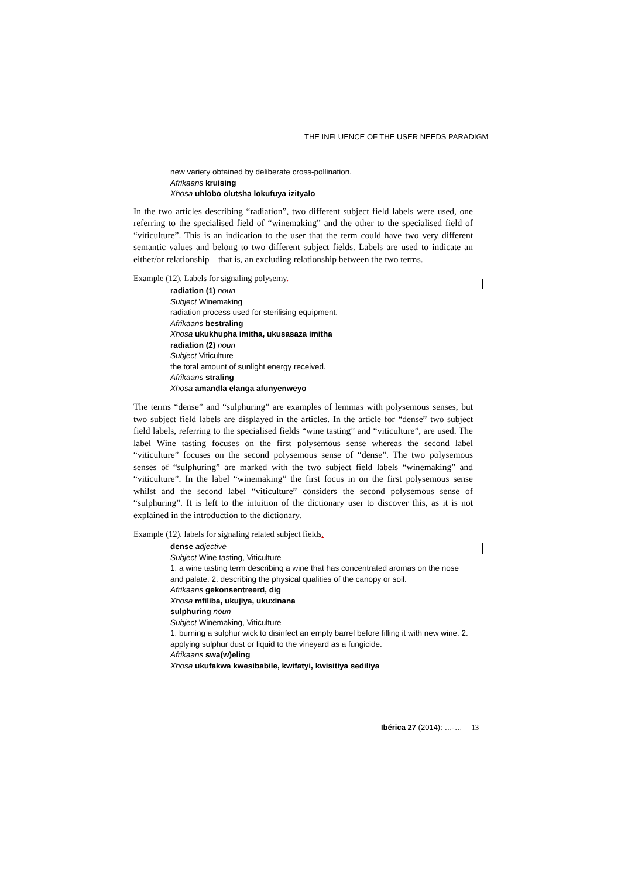THE INFLUENCE OF THE USER NEEDS PARADIGM
new variety obtained by deliberate cross-pollination.
Afrikaans kruising
Xhosa uhlobo olutsha lokufuya izityalo
In the two articles describing “radiation”, two different subject field labels were used, one referring to the specialised field of “winemaking” and the other to the specialised field of “viticulture”. This is an indication to the user that the term could have two very different semantic values and belong to two different subject fields. Labels are used to indicate an either/or relationship – that is, an excluding relationship between the two terms.
Example (12). Labels for signaling polysemy.
radiation (1) noun
Subject Winemaking
radiation process used for sterilising equipment.
Afrikaans bestraling
Xhosa ukukhupha imitha, ukusasaza imitha
radiation (2) noun
Subject Viticulture
the total amount of sunlight energy received.
Afrikaans straling
Xhosa amandla elanga afunyenweyo
The terms “dense” and “sulphuring” are examples of lemmas with polysemous senses, but two subject field labels are displayed in the articles. In the article for “dense” two subject field labels, referring to the specialised fields “wine tasting” and “viticulture”, are used. The label Wine tasting focuses on the first polysemous sense whereas the second label “viticulture” focuses on the second polysemous sense of “dense”. The two polysemous senses of “sulphuring” are marked with the two subject field labels “winemaking” and “viticulture”. In the label “winemaking” the first focus in on the first polysemous sense whilst and the second label “viticulture” considers the second polysemous sense of “sulphuring”. It is left to the intuition of the dictionary user to discover this, as it is not explained in the introduction to the dictionary.
Example (12). labels for signaling related subject fields.
dense adjective
Subject Wine tasting, Viticulture
1. a wine tasting term describing a wine that has concentrated aromas on the nose and palate. 2. describing the physical qualities of the canopy or soil.
Afrikaans gekonsentreerd, dig
Xhosa mfiliba, ukujiya, ukuxinana
sulphuring noun
Subject Winemaking, Viticulture
1. burning a sulphur wick to disinfect an empty barrel before filling it with new wine. 2. applying sulphur dust or liquid to the vineyard as a fungicide.
Afrikaans swa(w)eling
Xhosa ukufakwa kwesibabile, kwifatyi, kwisitiya sediliya
Ibérica 27 (2014): …-… 13